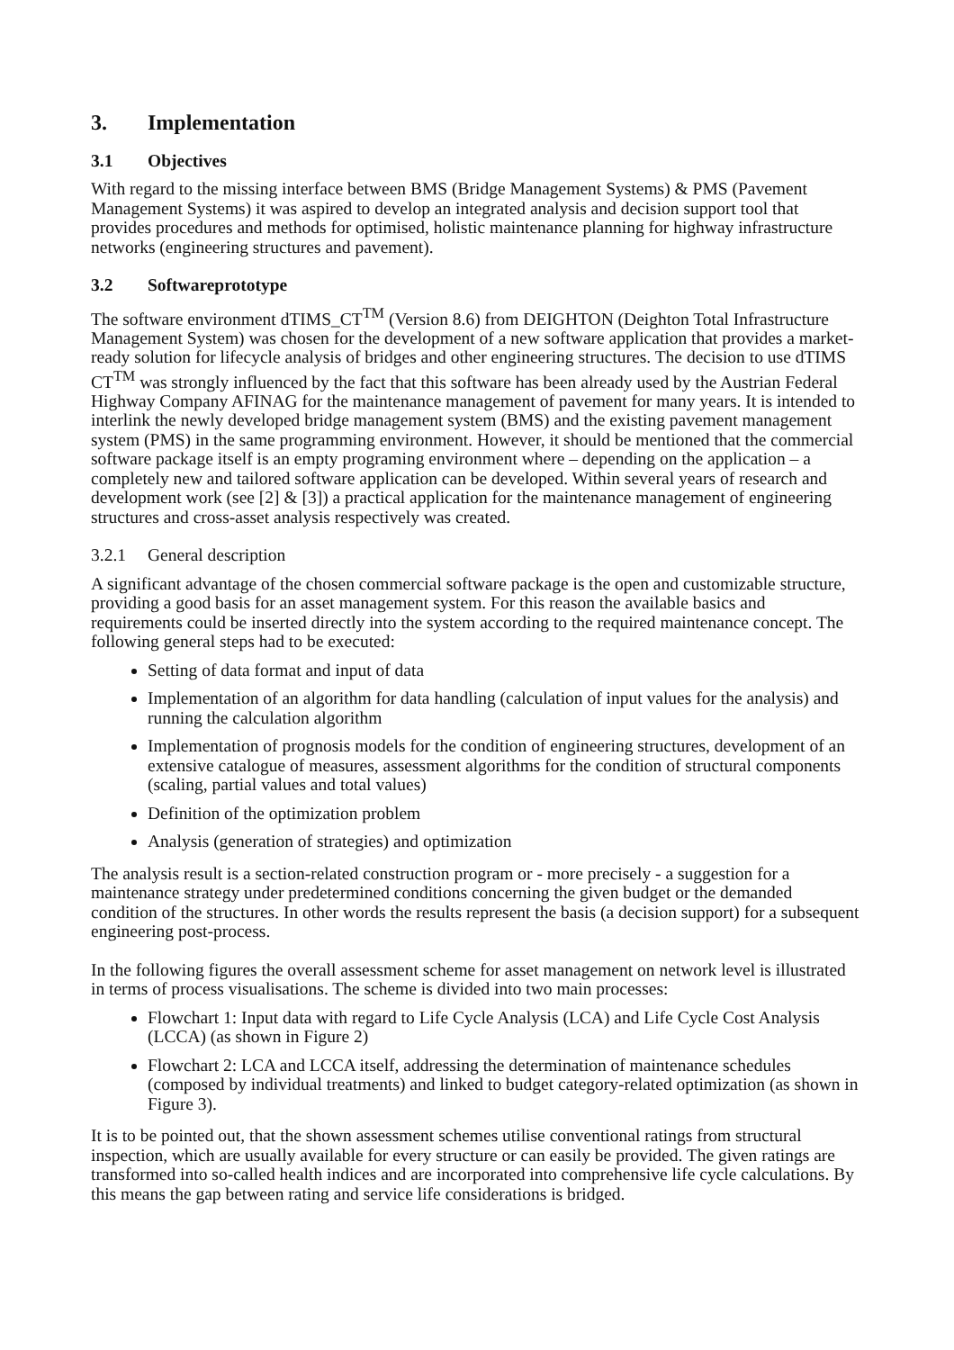3. Implementation
3.1 Objectives
With regard to the missing interface between BMS (Bridge Management Systems) & PMS (Pavement Management Systems) it was aspired to develop an integrated analysis and decision support tool that provides procedures and methods for optimised, holistic maintenance planning for highway infrastructure networks (engineering structures and pavement).
3.2 Softwareprototype
The software environment dTIMS_CT<sup>TM</sup> (Version 8.6) from DEIGHTON (Deighton Total Infrastructure Management System) was chosen for the development of a new software application that provides a market-ready solution for lifecycle analysis of bridges and other engineering structures. The decision to use dTIMS CT<sup>TM</sup> was strongly influenced by the fact that this software has been already used by the Austrian Federal Highway Company AFINAG for the maintenance management of pavement for many years. It is intended to interlink the newly developed bridge management system (BMS) and the existing pavement management system (PMS) in the same programming environment. However, it should be mentioned that the commercial software package itself is an empty programing environment where – depending on the application – a completely new and tailored software application can be developed. Within several years of research and development work (see [2] & [3]) a practical application for the maintenance management of engineering structures and cross-asset analysis respectively was created.
3.2.1 General description
A significant advantage of the chosen commercial software package is the open and customizable structure, providing a good basis for an asset management system. For this reason the available basics and requirements could be inserted directly into the system according to the required maintenance concept. The following general steps had to be executed:
Setting of data format and input of data
Implementation of an algorithm for data handling (calculation of input values for the analysis) and running the calculation algorithm
Implementation of prognosis models for the condition of engineering structures, development of an extensive catalogue of measures, assessment algorithms for the condition of structural components (scaling, partial values and total values)
Definition of the optimization problem
Analysis (generation of strategies) and optimization
The analysis result is a section-related construction program or - more precisely - a suggestion for a maintenance strategy under predetermined conditions concerning the given budget or the demanded condition of the structures. In other words the results represent the basis (a decision support) for a subsequent engineering post-process.
In the following figures the overall assessment scheme for asset management on network level is illustrated in terms of process visualisations. The scheme is divided into two main processes:
Flowchart 1: Input data with regard to Life Cycle Analysis (LCA) and Life Cycle Cost Analysis (LCCA) (as shown in Figure 2)
Flowchart 2: LCA and LCCA itself, addressing the determination of maintenance schedules (composed by individual treatments) and linked to budget category-related optimization (as shown in Figure 3).
It is to be pointed out, that the shown assessment schemes utilise conventional ratings from structural inspection, which are usually available for every structure or can easily be provided. The given ratings are transformed into so-called health indices and are incorporated into comprehensive life cycle calculations. By this means the gap between rating and service life considerations is bridged.